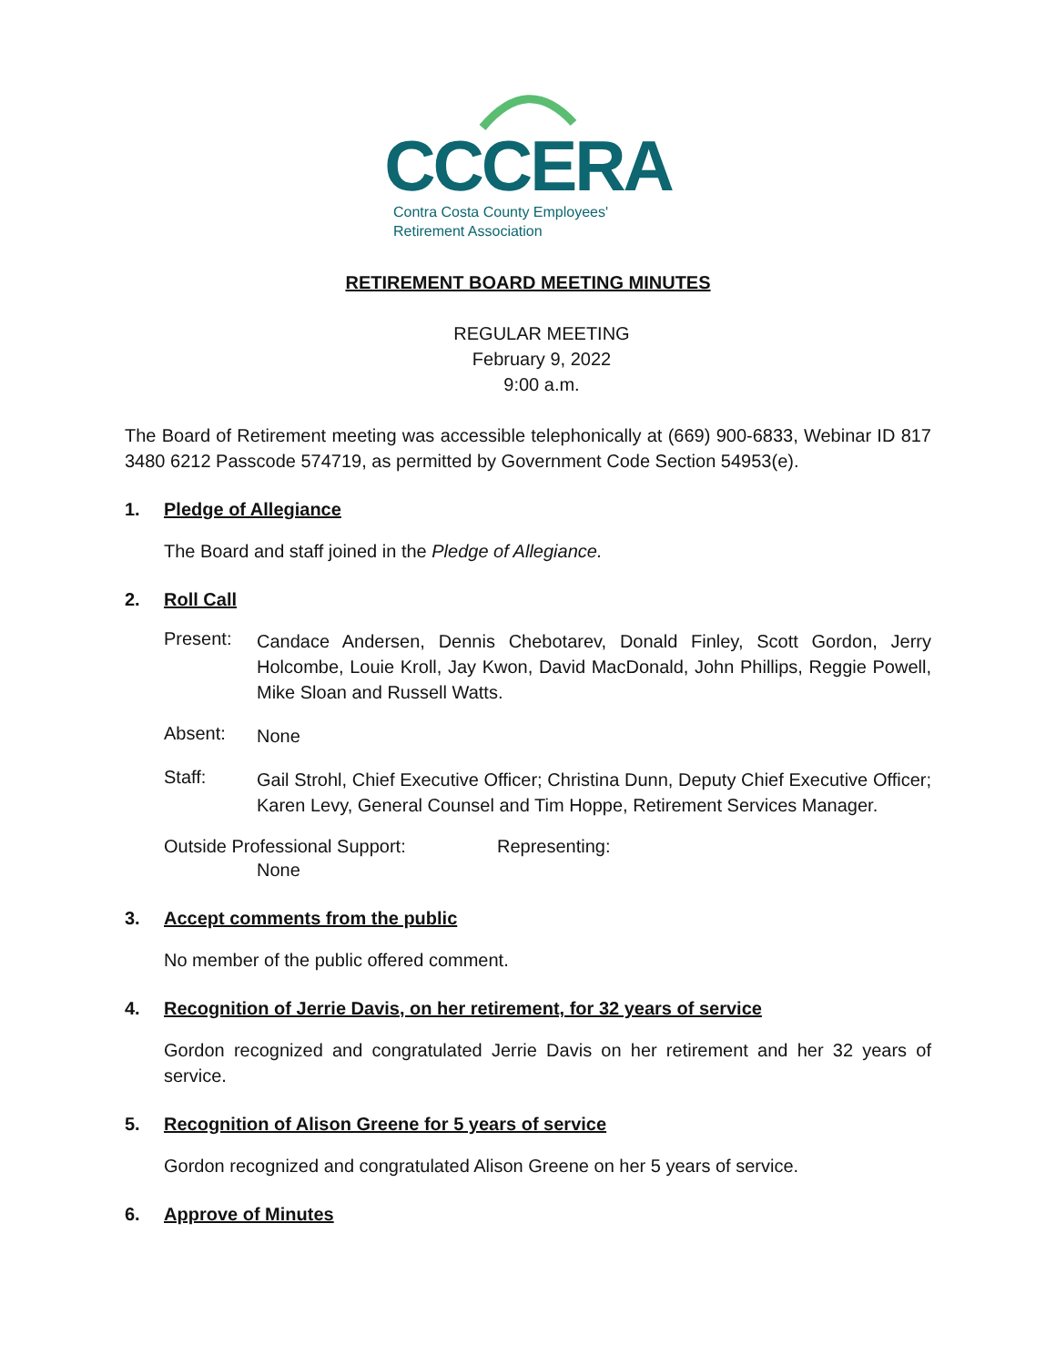CCCERA
Contra Costa County Employees'
Retirement Association
RETIREMENT BOARD MEETING MINUTES
REGULAR MEETING
February 9, 2022
9:00 a.m.
The Board of Retirement meeting was accessible telephonically at (669) 900-6833, Webinar ID 817 3480 6212 Passcode 574719, as permitted by Government Code Section 54953(e).
1. Pledge of Allegiance
The Board and staff joined in the Pledge of Allegiance.
2. Roll Call
Present:
Candace Andersen, Dennis Chebotarev, Donald Finley, Scott Gordon, Jerry Holcombe, Louie Kroll, Jay Kwon, David MacDonald, John Phillips, Reggie Powell, Mike Sloan and Russell Watts.
Absent:
None
Staff:
Gail Strohl, Chief Executive Officer; Christina Dunn, Deputy Chief Executive Officer; Karen Levy, General Counsel and Tim Hoppe, Retirement Services Manager.
Outside Professional Support: Representing:
None
3. Accept comments from the public
No member of the public offered comment.
4. Recognition of Jerrie Davis, on her retirement, for 32 years of service
Gordon recognized and congratulated Jerrie Davis on her retirement and her 32 years of service.
5. Recognition of Alison Greene for 5 years of service
Gordon recognized and congratulated Alison Greene on her 5 years of service.
6. Approve of Minutes